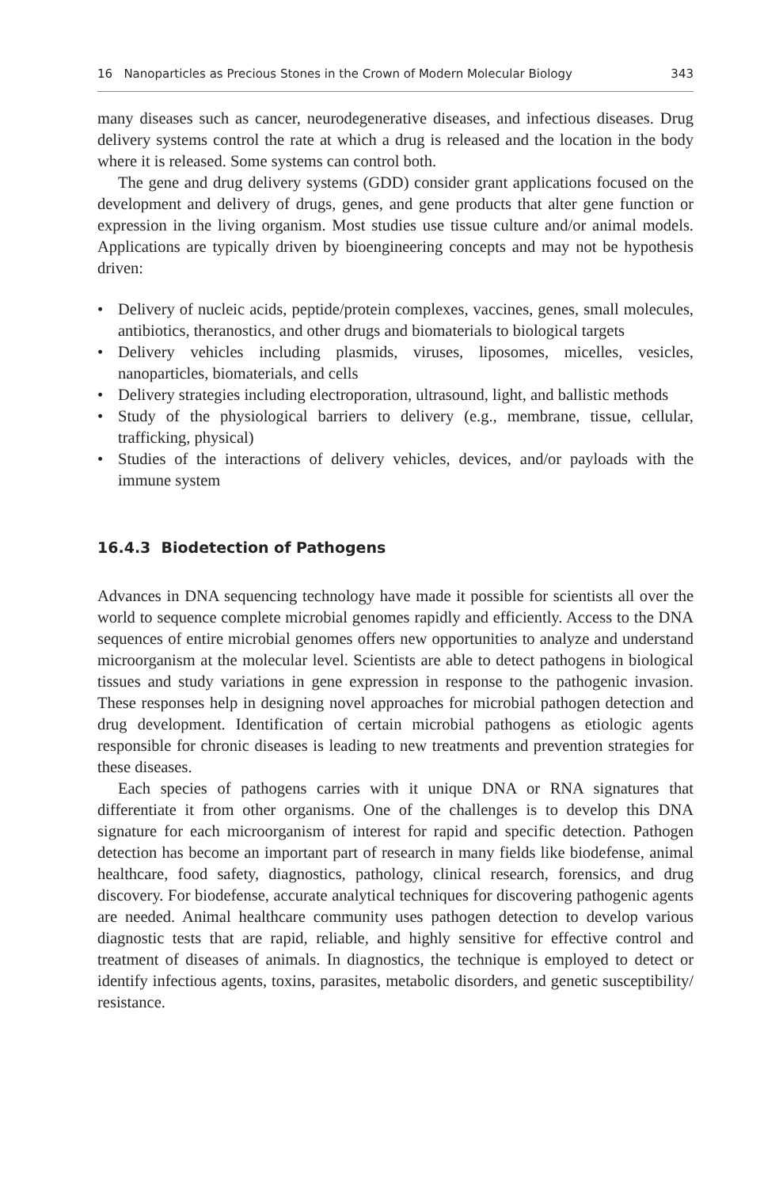16 Nanoparticles as Precious Stones in the Crown of Modern Molecular Biology 343
many diseases such as cancer, neurodegenerative diseases, and infectious diseases. Drug delivery systems control the rate at which a drug is released and the location in the body where it is released. Some systems can control both.
The gene and drug delivery systems (GDD) consider grant applications focused on the development and delivery of drugs, genes, and gene products that alter gene function or expression in the living organism. Most studies use tissue culture and/or animal models. Applications are typically driven by bioengineering concepts and may not be hypothesis driven:
• Delivery of nucleic acids, peptide/protein complexes, vaccines, genes, small molecules, antibiotics, theranostics, and other drugs and biomaterials to biological targets
• Delivery vehicles including plasmids, viruses, liposomes, micelles, vesicles, nanoparticles, biomaterials, and cells
• Delivery strategies including electroporation, ultrasound, light, and ballistic methods
• Study of the physiological barriers to delivery (e.g., membrane, tissue, cellular, trafficking, physical)
• Studies of the interactions of delivery vehicles, devices, and/or payloads with the immune system
16.4.3 Biodetection of Pathogens
Advances in DNA sequencing technology have made it possible for scientists all over the world to sequence complete microbial genomes rapidly and efficiently. Access to the DNA sequences of entire microbial genomes offers new opportunities to analyze and understand microorganism at the molecular level. Scientists are able to detect pathogens in biological tissues and study variations in gene expression in response to the pathogenic invasion. These responses help in designing novel approaches for microbial pathogen detection and drug development. Identification of certain microbial pathogens as etiologic agents responsible for chronic diseases is leading to new treatments and prevention strategies for these diseases.
Each species of pathogens carries with it unique DNA or RNA signatures that differentiate it from other organisms. One of the challenges is to develop this DNA signature for each microorganism of interest for rapid and specific detection. Pathogen detection has become an important part of research in many fields like biodefense, animal healthcare, food safety, diagnostics, pathology, clinical research, forensics, and drug discovery. For biodefense, accurate analytical techniques for discovering pathogenic agents are needed. Animal healthcare community uses pathogen detection to develop various diagnostic tests that are rapid, reliable, and highly sensitive for effective control and treatment of diseases of animals. In diagnostics, the technique is employed to detect or identify infectious agents, toxins, parasites, metabolic disorders, and genetic susceptibility/ resistance.